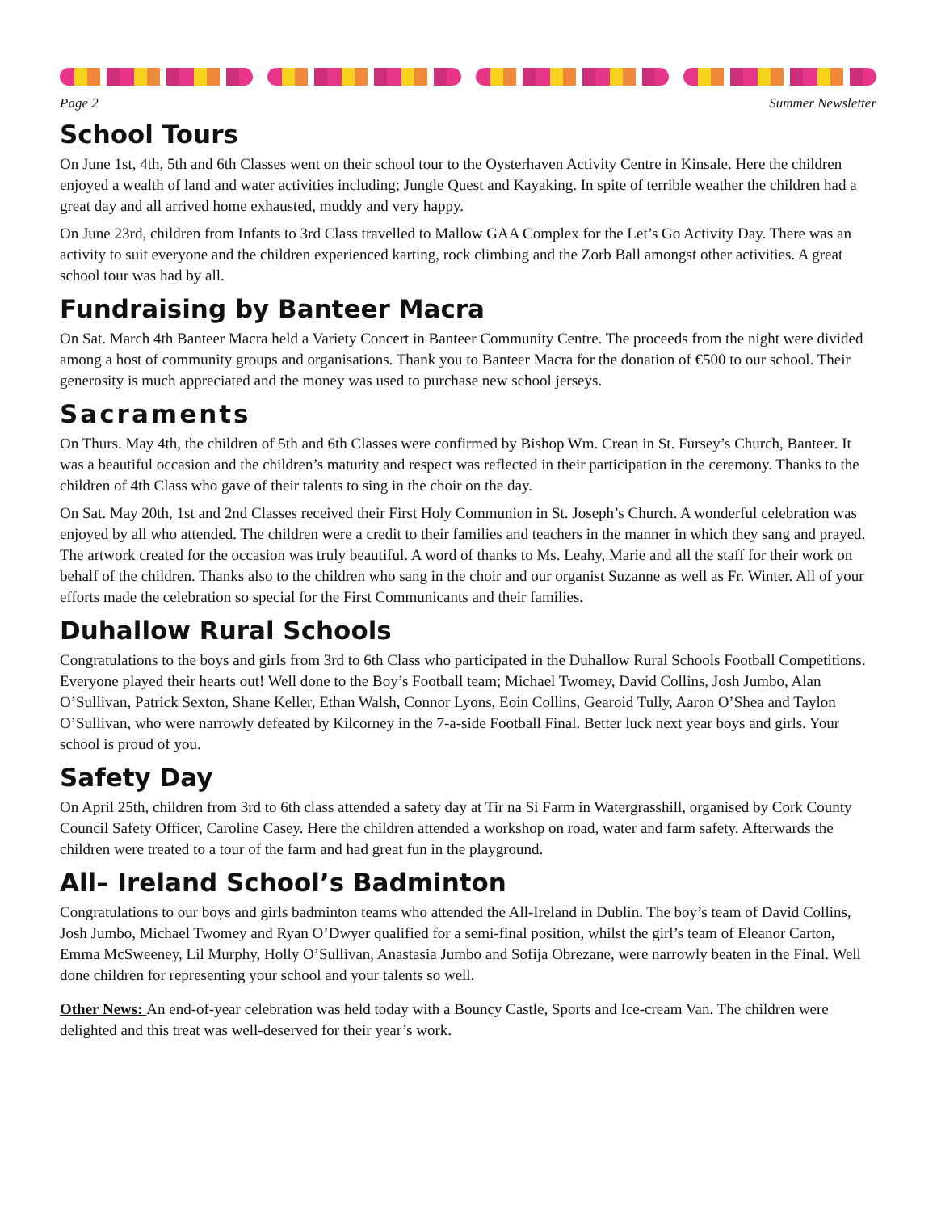Page 2 Summer Newsletter
School Tours
On June 1st, 4th, 5th and 6th Classes went on their school tour to the Oysterhaven Activity Centre in Kinsale. Here the children enjoyed a wealth of land and water activities including; Jungle Quest and Kayaking. In spite of terrible weather the children had a great day and all arrived home exhausted, muddy and very happy.
On June 23rd, children from Infants to 3rd Class travelled to Mallow GAA Complex for the Let’s Go Activity Day. There was an activity to suit everyone and the children experienced karting, rock climbing and the Zorb Ball amongst other activities. A great school tour was had by all.
Fundraising by Banteer Macra
On Sat. March 4th Banteer Macra held a Variety Concert in Banteer Community Centre. The proceeds from the night were divided among a host of community groups and organisations. Thank you to Banteer Macra for the donation of €500 to our school. Their generosity is much appreciated and the money was used to purchase new school jerseys.
Sacraments
On Thurs. May 4th, the children of 5th and 6th Classes were confirmed by Bishop Wm. Crean in St. Fursey’s Church, Banteer. It was a beautiful occasion and the children’s maturity and respect was reflected in their participation in the ceremony. Thanks to the children of 4th Class who gave of their talents to sing in the choir on the day.
On Sat. May 20th, 1st and 2nd Classes received their First Holy Communion in St. Joseph’s Church. A wonderful celebration was enjoyed by all who attended. The children were a credit to their families and teachers in the manner in which they sang and prayed. The artwork created for the occasion was truly beautiful. A word of thanks to Ms. Leahy, Marie and all the staff for their work on behalf of the children. Thanks also to the children who sang in the choir and our organist Suzanne as well as Fr. Winter. All of your efforts made the celebration so special for the First Communicants and their families.
Duhallow Rural Schools
Congratulations to the boys and girls from 3rd to 6th Class who participated in the Duhallow Rural Schools Football Competitions. Everyone played their hearts out! Well done to the Boy’s Football team; Michael Twomey, David Collins, Josh Jumbo, Alan O’Sullivan, Patrick Sexton, Shane Keller, Ethan Walsh, Connor Lyons, Eoin Collins, Gearoid Tully, Aaron O’Shea and Taylon O’Sullivan, who were narrowly defeated by Kilcorney in the 7-a-side Football Final. Better luck next year boys and girls. Your school is proud of you.
Safety Day
On April 25th, children from 3rd to 6th class attended a safety day at Tir na Si Farm in Watergrasshill, organised by Cork County Council Safety Officer, Caroline Casey. Here the children attended a workshop on road, water and farm safety. Afterwards the children were treated to a tour of the farm and had great fun in the playground.
All– Ireland School’s Badminton
Congratulations to our boys and girls badminton teams who attended the All-Ireland in Dublin. The boy’s team of David Collins, Josh Jumbo, Michael Twomey and Ryan O’Dwyer qualified for a semi-final position, whilst the girl’s team of Eleanor Carton, Emma McSweeney, Lil Murphy, Holly O’Sullivan, Anastasia Jumbo and Sofija Obrezane, were narrowly beaten in the Final. Well done children for representing your school and your talents so well.
Other News: An end-of-year celebration was held today with a Bouncy Castle, Sports and Ice-cream Van. The children were delighted and this treat was well-deserved for their year’s work.